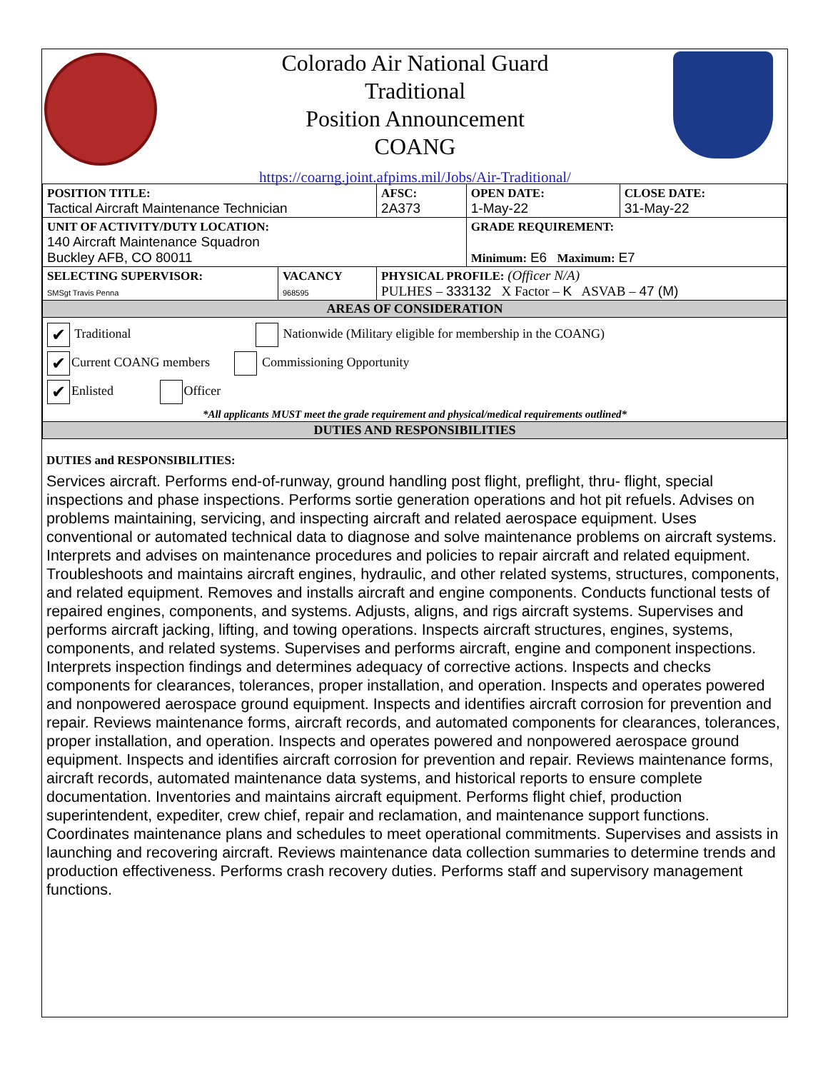Colorado Air National Guard
Traditional
Position Announcement
COANG
https://coarng.joint.afpims.mil/Jobs/Air-Traditional/
| POSITION TITLE: Tactical Aircraft Maintenance Technician | | AFSC: 2A373 | OPEN DATE: 1-May-22 | CLOSE DATE: 31-May-22 |
| UNIT OF ACTIVITY/DUTY LOCATION: 140 Aircraft Maintenance Squadron Buckley AFB, CO 80011 | | | GRADE REQUIREMENT: Minimum: E6 Maximum: E7 | |
| SELECTING SUPERVISOR: SMSgt Travis Penna | VACANCY 968595 | PHYSICAL PROFILE: (Officer N/A) PULHES – 333132 X Factor – K ASVAB – 47 (M) | | |
| AREAS OF CONSIDERATION | | | | |
| ✔ Traditional Nationwide (Military eligible for membership in the COANG) ✔ Current COANG members Commissioning Opportunity ✔ Enlisted Officer *All applicants MUST meet the grade requirement and physical/medical requirements outlined* | | | | |
| DUTIES AND RESPONSIBILITIES | | | | |
DUTIES and RESPONSIBILITIES:
Services aircraft. Performs end-of-runway, ground handling post flight, preflight, thru- flight, special inspections and phase inspections. Performs sortie generation operations and hot pit refuels. Advises on problems maintaining, servicing, and inspecting aircraft and related aerospace equipment. Uses conventional or automated technical data to diagnose and solve maintenance problems on aircraft systems. Interprets and advises on maintenance procedures and policies to repair aircraft and related equipment. Troubleshoots and maintains aircraft engines, hydraulic, and other related systems, structures, components, and related equipment. Removes and installs aircraft and engine components. Conducts functional tests of repaired engines, components, and systems. Adjusts, aligns, and rigs aircraft systems. Supervises and performs aircraft jacking, lifting, and towing operations. Inspects aircraft structures, engines, systems, components, and related systems. Supervises and performs aircraft, engine and component inspections. Interprets inspection findings and determines adequacy of corrective actions. Inspects and checks components for clearances, tolerances, proper installation, and operation. Inspects and operates powered and nonpowered aerospace ground equipment. Inspects and identifies aircraft corrosion for prevention and repair. Reviews maintenance forms, aircraft records, and automated components for clearances, tolerances, proper installation, and operation. Inspects and operates powered and nonpowered aerospace ground equipment. Inspects and identifies aircraft corrosion for prevention and repair. Reviews maintenance forms, aircraft records, automated maintenance data systems, and historical reports to ensure complete documentation. Inventories and maintains aircraft equipment. Performs flight chief, production superintendent, expediter, crew chief, repair and reclamation, and maintenance support functions. Coordinates maintenance plans and schedules to meet operational commitments. Supervises and assists in launching and recovering aircraft. Reviews maintenance data collection summaries to determine trends and production effectiveness. Performs crash recovery duties. Performs staff and supervisory management functions.